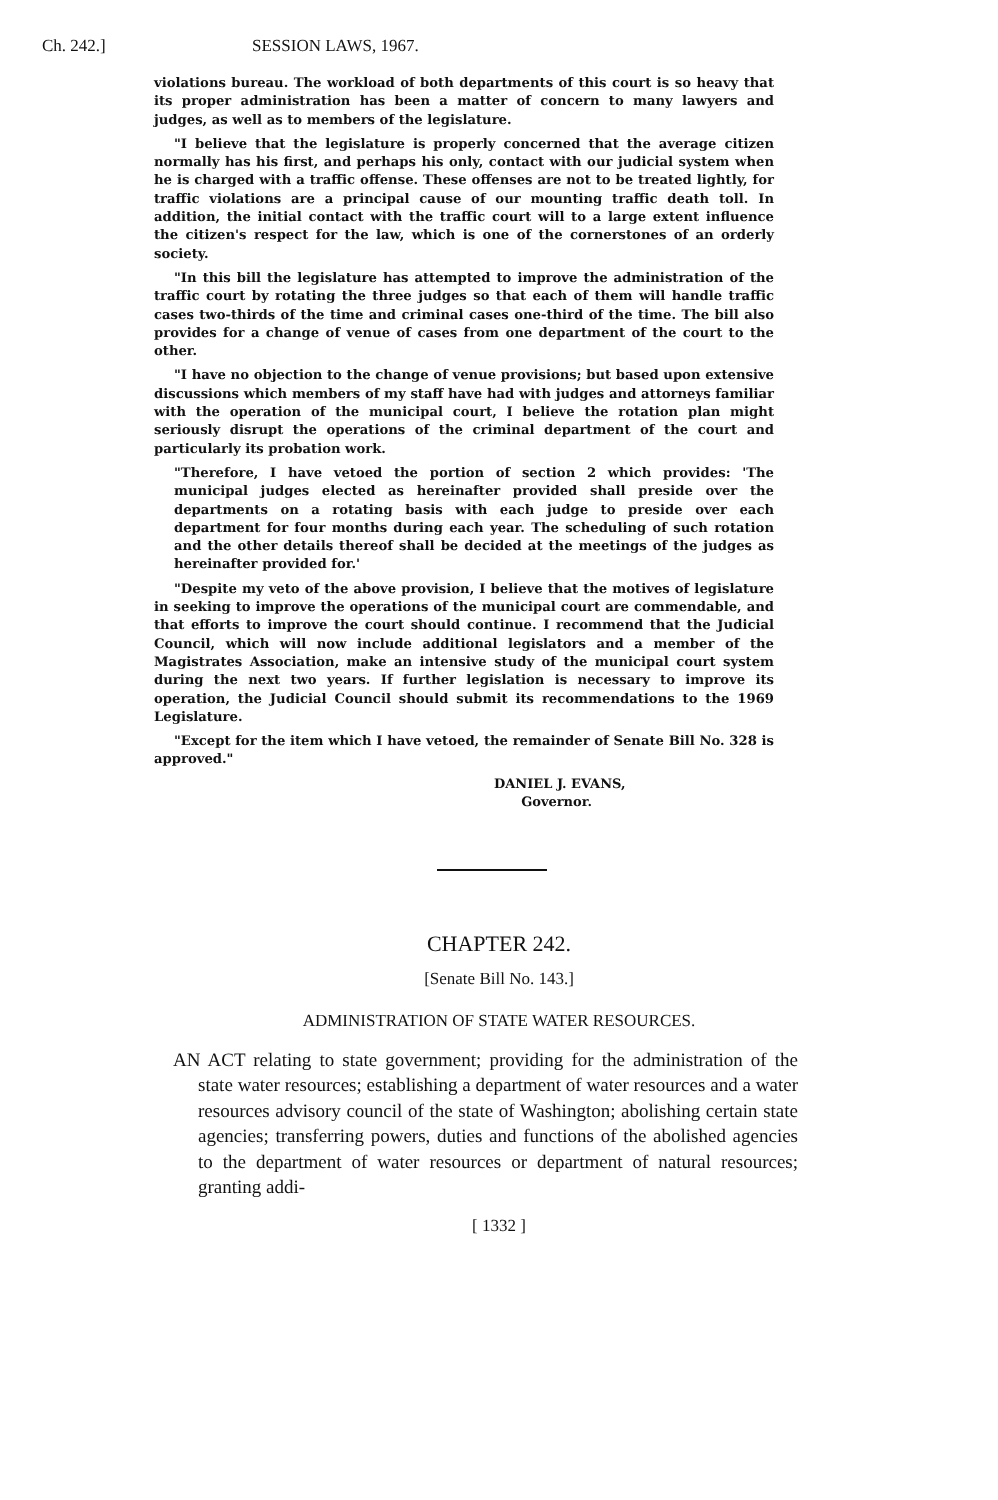Ch. 242.] SESSION LAWS, 1967.
violations bureau. The workload of both departments of this court is so heavy that its proper administration has been a matter of concern to many lawyers and judges, as well as to members of the legislature.
"I believe that the legislature is properly concerned that the average citizen normally has his first, and perhaps his only, contact with our judicial system when he is charged with a traffic offense. These offenses are not to be treated lightly, for traffic violations are a principal cause of our mounting traffic death toll. In addition, the initial contact with the traffic court will to a large extent influence the citizen's respect for the law, which is one of the cornerstones of an orderly society.
"In this bill the legislature has attempted to improve the administration of the traffic court by rotating the three judges so that each of them will handle traffic cases two-thirds of the time and criminal cases one-third of the time. The bill also provides for a change of venue of cases from one department of the court to the other.
"I have no objection to the change of venue provisions; but based upon extensive discussions which members of my staff have had with judges and attorneys familiar with the operation of the municipal court, I believe the rotation plan might seriously disrupt the operations of the criminal department of the court and particularly its probation work.
"Therefore, I have vetoed the portion of section 2 which provides: 'The municipal judges elected as hereinafter provided shall preside over the departments on a rotating basis with each judge to preside over each department for four months during each year. The scheduling of such rotation and the other details thereof shall be decided at the meetings of the judges as hereinafter provided for.'
"Despite my veto of the above provision, I believe that the motives of legislature in seeking to improve the operations of the municipal court are commendable, and that efforts to improve the court should continue. I recommend that the Judicial Council, which will now include additional legislators and a member of the Magistrates Association, make an intensive study of the municipal court system during the next two years. If further legislation is necessary to improve its operation, the Judicial Council should submit its recommendations to the 1969 Legislature.
"Except for the item which I have vetoed, the remainder of Senate Bill No. 328 is approved."
DANIEL J. EVANS,
Governor.
CHAPTER 242.
[Senate Bill No. 143.]
ADMINISTRATION OF STATE WATER RESOURCES.
AN ACT relating to state government; providing for the administration of the state water resources; establishing a department of water resources and a water resources advisory council of the state of Washington; abolishing certain state agencies; transferring powers, duties and functions of the abolished agencies to the department of water resources or department of natural resources; granting addi-
[ 1332 ]